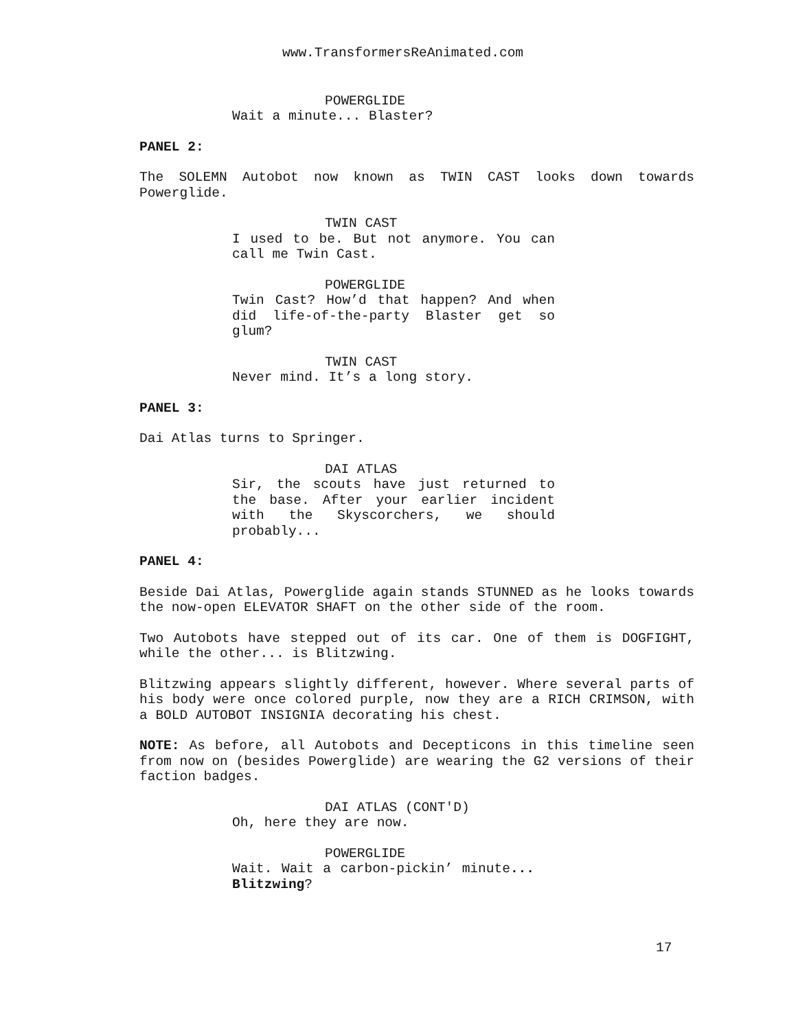www.TransformersReAnimated.com
POWERGLIDE
Wait a minute... Blaster?
PANEL 2:
The SOLEMN Autobot now known as TWIN CAST looks down towards Powerglide.
TWIN CAST
I used to be. But not anymore. You can call me Twin Cast.
POWERGLIDE
Twin Cast? How’d that happen? And when did life-of-the-party Blaster get so glum?
TWIN CAST
Never mind. It’s a long story.
PANEL 3:
Dai Atlas turns to Springer.
DAI ATLAS
Sir, the scouts have just returned to the base. After your earlier incident with the Skyscorchers, we should probably...
PANEL 4:
Beside Dai Atlas, Powerglide again stands STUNNED as he looks towards the now-open ELEVATOR SHAFT on the other side of the room.
Two Autobots have stepped out of its car. One of them is DOGFIGHT, while the other... is Blitzwing.
Blitzwing appears slightly different, however. Where several parts of his body were once colored purple, now they are a RICH CRIMSON, with a BOLD AUTOBOT INSIGNIA decorating his chest.
NOTE: As before, all Autobots and Decepticons in this timeline seen from now on (besides Powerglide) are wearing the G2 versions of their faction badges.
DAI ATLAS (CONT'D)
Oh, here they are now.
POWERGLIDE
Wait. Wait a carbon-pickin’ minute... Blitzwing?
17